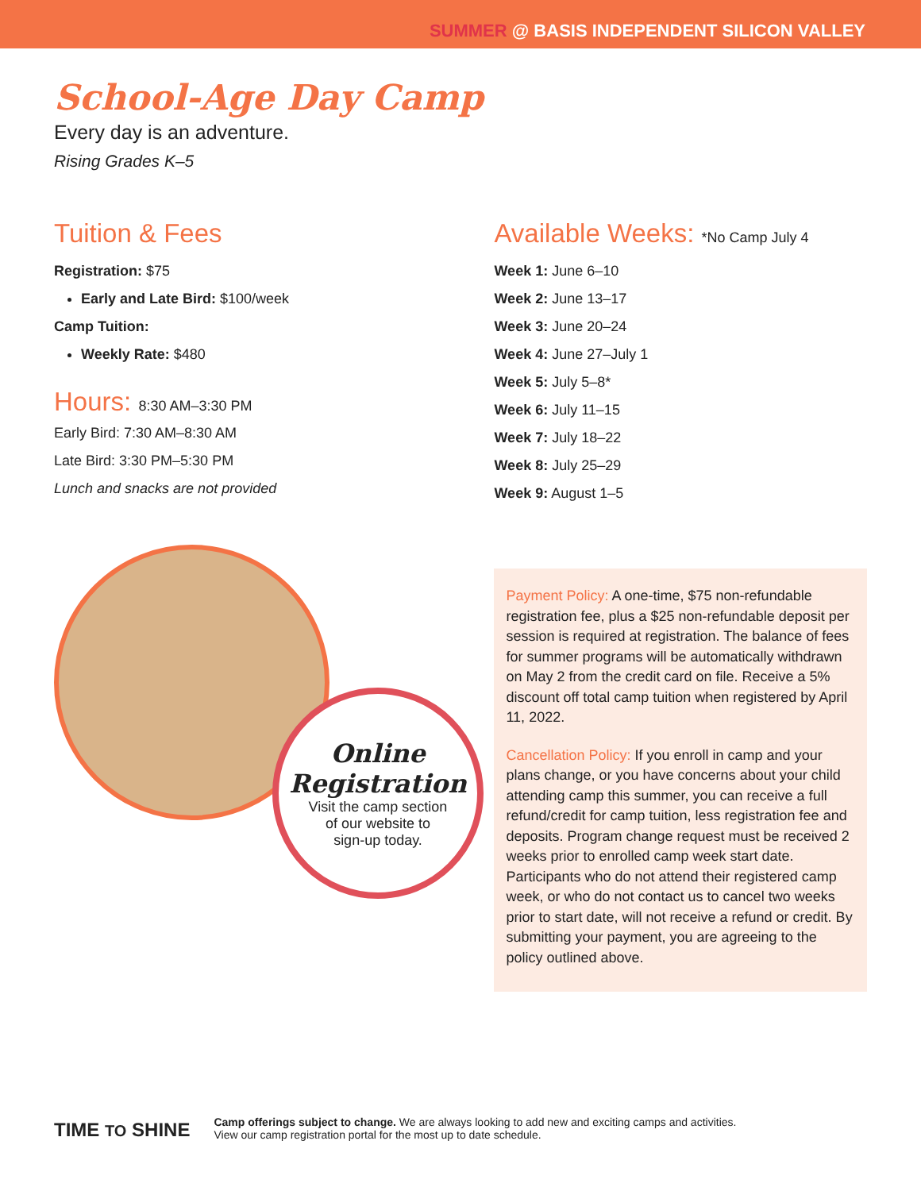SUMMER @ BASIS INDEPENDENT SILICON VALLEY
School-Age Day Camp
Every day is an adventure.
Rising Grades K–5
Tuition & Fees
Registration: $75
Early and Late Bird: $100/week
Camp Tuition:
Weekly Rate: $480
Hours: 8:30 AM–3:30 PM
Early Bird: 7:30 AM–8:30 AM
Late Bird: 3:30 PM–5:30 PM
Lunch and snacks are not provided
Available Weeks: *No Camp July 4
Week 1: June 6–10
Week 2: June 13–17
Week 3: June 20–24
Week 4: June 27–July 1
Week 5: July 5–8*
Week 6: July 11–15
Week 7: July 18–22
Week 8: July 25–29
Week 9: August 1–5
Online
Registration
Visit the camp section
of our website to
sign-up today.
Payment Policy: A one-time, $75 non-refundable registration fee, plus a $25 non-refundable deposit per session is required at registration. The balance of fees for summer programs will be automatically withdrawn on May 2 from the credit card on file. Receive a 5% discount off total camp tuition when registered by April 11, 2022.
Cancellation Policy: If you enroll in camp and your plans change, or you have concerns about your child attending camp this summer, you can receive a full refund/credit for camp tuition, less registration fee and deposits. Program change request must be received 2 weeks prior to enrolled camp week start date. Participants who do not attend their registered camp week, or who do not contact us to cancel two weeks prior to start date, will not receive a refund or credit. By submitting your payment, you are agreeing to the policy outlined above.
TIME TO SHINE
Camp offerings subject to change. We are always looking to add new and exciting camps and activities.
View our camp registration portal for the most up to date schedule.